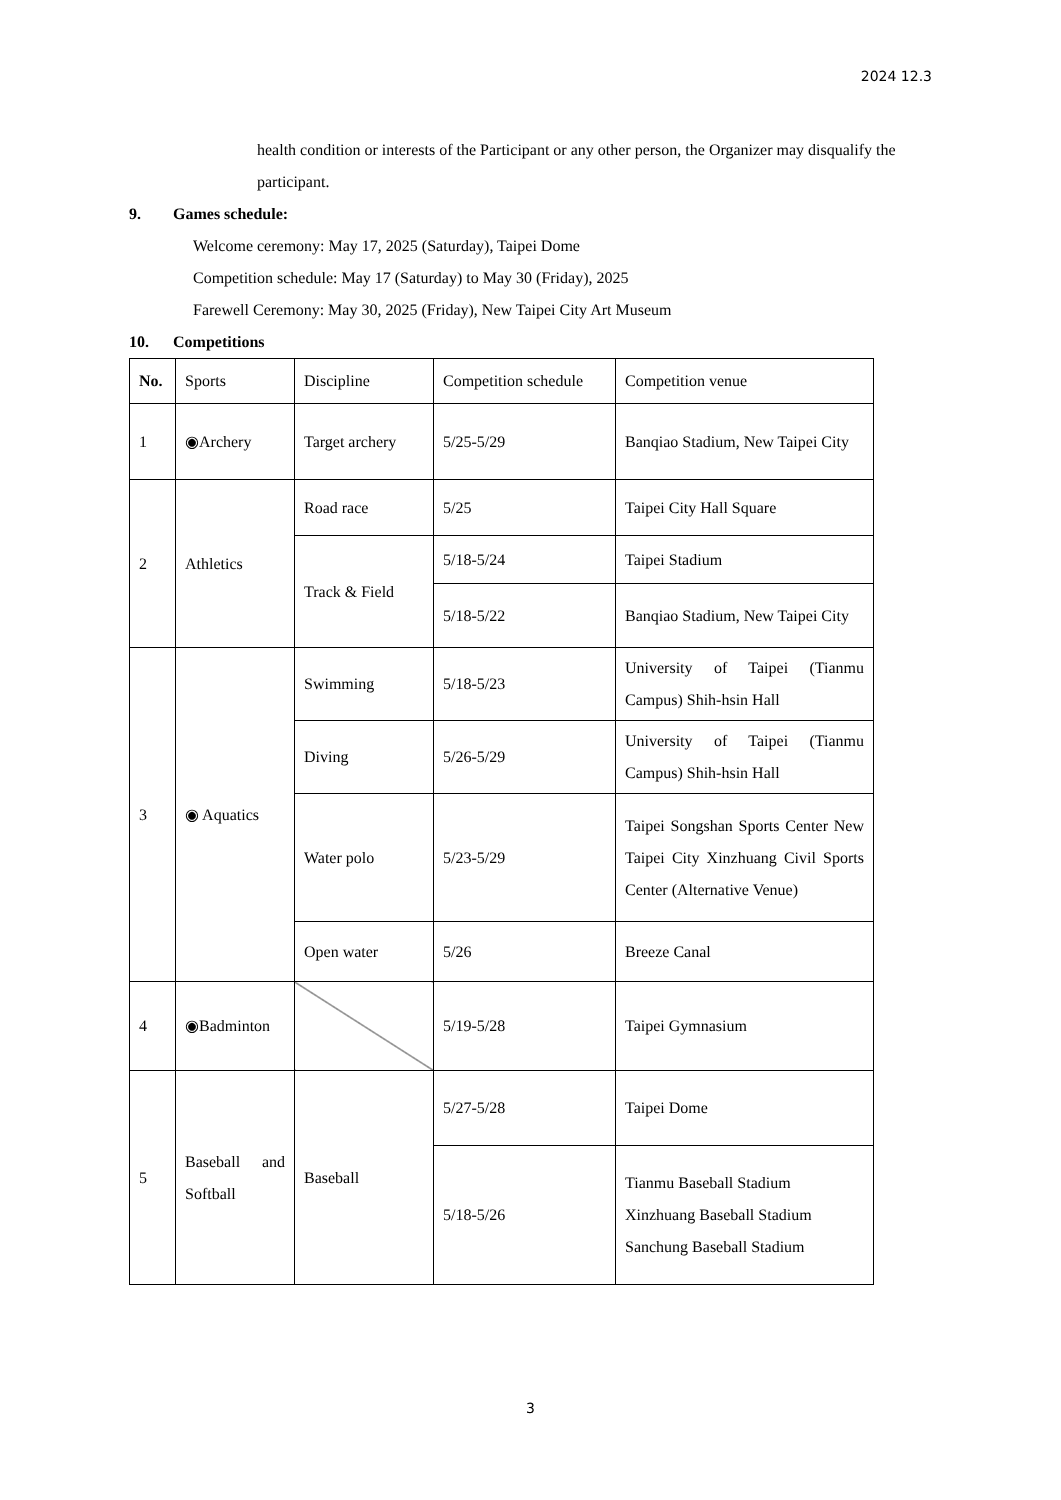2024 12.3
health condition or interests of the Participant or any other person, the Organizer may disqualify the participant.
9. Games schedule:
Welcome ceremony: May 17, 2025 (Saturday), Taipei Dome
Competition schedule: May 17 (Saturday) to May 30 (Friday), 2025
Farewell Ceremony: May 30, 2025 (Friday), New Taipei City Art Museum
10. Competitions
| No. | Sports | Discipline | Competition schedule | Competition venue |
| 1 | ◉Archery | Target archery | 5/25-5/29 | Banqiao Stadium, New Taipei City |
| 2 | Athletics | Road race | 5/25 | Taipei City Hall Square |
| | | Track & Field | 5/18-5/24 | Taipei Stadium |
| | | | 5/18-5/22 | Banqiao Stadium, New Taipei City |
| 3 | ◉ Aquatics | Swimming | 5/18-5/23 | University of Taipei (Tianmu Campus) Shih-hsin Hall |
| | | Diving | 5/26-5/29 | University of Taipei (Tianmu Campus) Shih-hsin Hall |
| | | Water polo | 5/23-5/29 | Taipei Songshan Sports Center New Taipei City Xinzhuang Civil Sports Center (Alternative Venue) |
| | | Open water | 5/26 | Breeze Canal |
| 4 | ◉Badminton | | 5/19-5/28 | Taipei Gymnasium |
| 5 | Baseball and Softball | Baseball | 5/27-5/28 | Taipei Dome |
| | | | 5/18-5/26 | Tianmu Baseball Stadium Xinzhuang Baseball Stadium Sanchung Baseball Stadium |
3